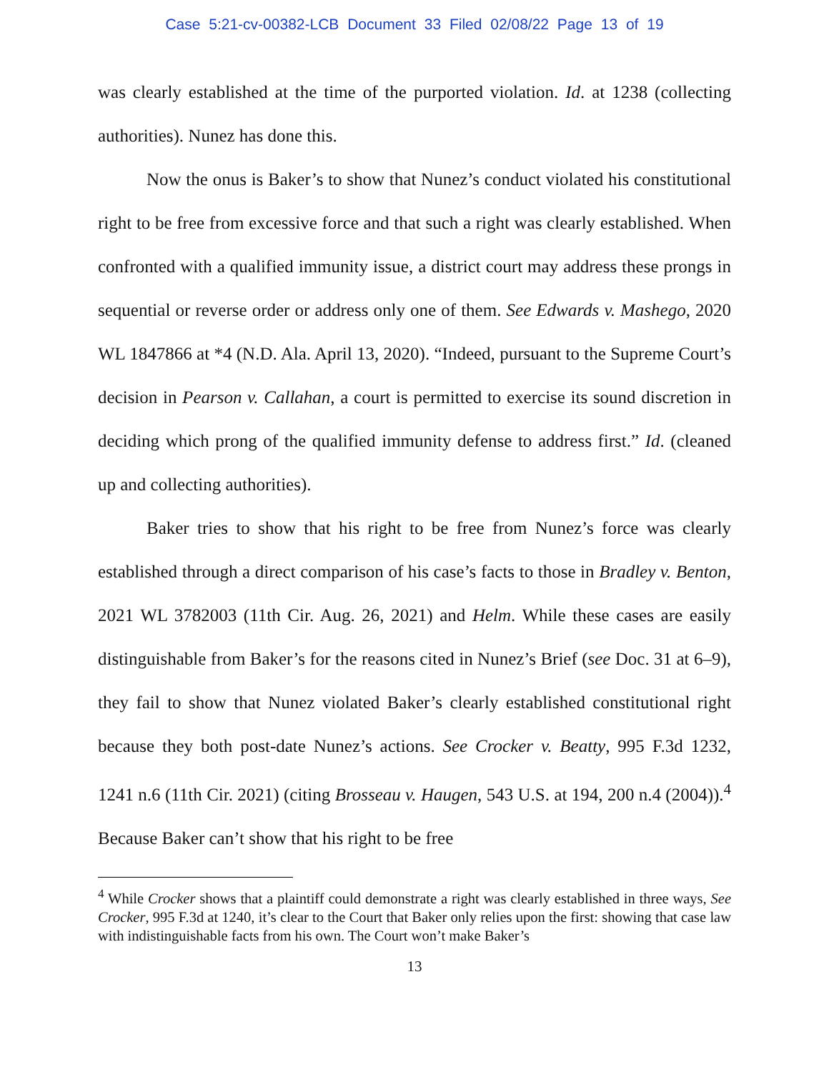Case 5:21-cv-00382-LCB Document 33 Filed 02/08/22 Page 13 of 19
was clearly established at the time of the purported violation. Id. at 1238 (collecting authorities). Nunez has done this.
Now the onus is Baker’s to show that Nunez’s conduct violated his constitutional right to be free from excessive force and that such a right was clearly established. When confronted with a qualified immunity issue, a district court may address these prongs in sequential or reverse order or address only one of them. See Edwards v. Mashego, 2020 WL 1847866 at *4 (N.D. Ala. April 13, 2020). “Indeed, pursuant to the Supreme Court’s decision in Pearson v. Callahan, a court is permitted to exercise its sound discretion in deciding which prong of the qualified immunity defense to address first.” Id. (cleaned up and collecting authorities).
Baker tries to show that his right to be free from Nunez’s force was clearly established through a direct comparison of his case’s facts to those in Bradley v. Benton, 2021 WL 3782003 (11th Cir. Aug. 26, 2021) and Helm. While these cases are easily distinguishable from Baker’s for the reasons cited in Nunez’s Brief (see Doc. 31 at 6–9), they fail to show that Nunez violated Baker’s clearly established constitutional right because they both post-date Nunez’s actions. See Crocker v. Beatty, 995 F.3d 1232, 1241 n.6 (11th Cir. 2021) (citing Brosseau v. Haugen, 543 U.S. at 194, 200 n.4 (2004)).<sup>4</sup> Because Baker can’t show that his right to be free
<sup>4</sup> While Crocker shows that a plaintiff could demonstrate a right was clearly established in three ways, See Crocker, 995 F.3d at 1240, it’s clear to the Court that Baker only relies upon the first: showing that case law with indistinguishable facts from his own. The Court won’t make Baker’s
13